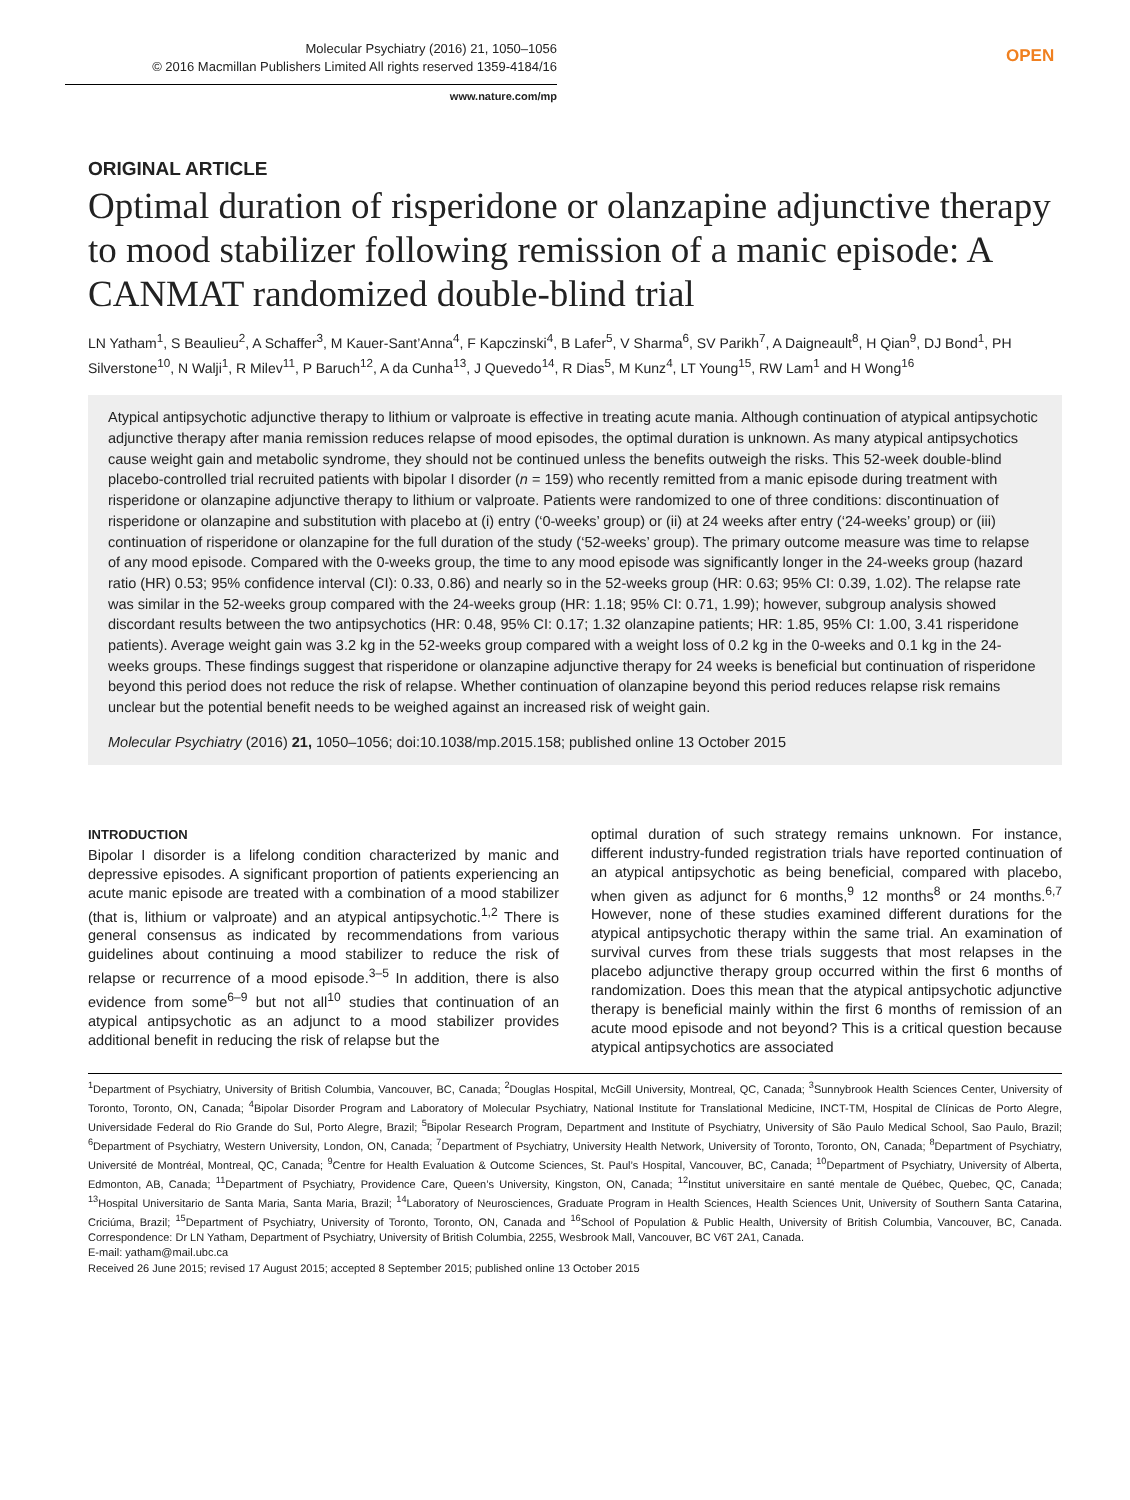Molecular Psychiatry (2016) 21, 1050–1056
© 2016 Macmillan Publishers Limited All rights reserved 1359-4184/16
www.nature.com/mp
OPEN
ORIGINAL ARTICLE
Optimal duration of risperidone or olanzapine adjunctive therapy to mood stabilizer following remission of a manic episode: A CANMAT randomized double-blind trial
LN Yatham<sup>1</sup>, S Beaulieu<sup>2</sup>, A Schaffer<sup>3</sup>, M Kauer-Sant’Anna<sup>4</sup>, F Kapczinski<sup>4</sup>, B Lafer<sup>5</sup>, V Sharma<sup>6</sup>, SV Parikh<sup>7</sup>, A Daigneault<sup>8</sup>, H Qian<sup>9</sup>, DJ Bond<sup>1</sup>, PH Silverstone<sup>10</sup>, N Walji<sup>1</sup>, R Milev<sup>11</sup>, P Baruch<sup>12</sup>, A da Cunha<sup>13</sup>, J Quevedo<sup>14</sup>, R Dias<sup>5</sup>, M Kunz<sup>4</sup>, LT Young<sup>15</sup>, RW Lam<sup>1</sup> and H Wong<sup>16</sup>
Atypical antipsychotic adjunctive therapy to lithium or valproate is effective in treating acute mania. Although continuation of atypical antipsychotic adjunctive therapy after mania remission reduces relapse of mood episodes, the optimal duration is unknown. As many atypical antipsychotics cause weight gain and metabolic syndrome, they should not be continued unless the benefits outweigh the risks. This 52-week double-blind placebo-controlled trial recruited patients with bipolar I disorder (n = 159) who recently remitted from a manic episode during treatment with risperidone or olanzapine adjunctive therapy to lithium or valproate. Patients were randomized to one of three conditions: discontinuation of risperidone or olanzapine and substitution with placebo at (i) entry (‘0-weeks’ group) or (ii) at 24 weeks after entry (‘24-weeks’ group) or (iii) continuation of risperidone or olanzapine for the full duration of the study (‘52-weeks’ group). The primary outcome measure was time to relapse of any mood episode. Compared with the 0-weeks group, the time to any mood episode was significantly longer in the 24-weeks group (hazard ratio (HR) 0.53; 95% confidence interval (CI): 0.33, 0.86) and nearly so in the 52-weeks group (HR: 0.63; 95% CI: 0.39, 1.02). The relapse rate was similar in the 52-weeks group compared with the 24-weeks group (HR: 1.18; 95% CI: 0.71, 1.99); however, subgroup analysis showed discordant results between the two antipsychotics (HR: 0.48, 95% CI: 0.17; 1.32 olanzapine patients; HR: 1.85, 95% CI: 1.00, 3.41 risperidone patients). Average weight gain was 3.2 kg in the 52-weeks group compared with a weight loss of 0.2 kg in the 0-weeks and 0.1 kg in the 24-weeks groups. These findings suggest that risperidone or olanzapine adjunctive therapy for 24 weeks is beneficial but continuation of risperidone beyond this period does not reduce the risk of relapse. Whether continuation of olanzapine beyond this period reduces relapse risk remains unclear but the potential benefit needs to be weighed against an increased risk of weight gain.
Molecular Psychiatry (2016) 21, 1050–1056; doi:10.1038/mp.2015.158; published online 13 October 2015
INTRODUCTION
Bipolar I disorder is a lifelong condition characterized by manic and depressive episodes. A significant proportion of patients experiencing an acute manic episode are treated with a combination of a mood stabilizer (that is, lithium or valproate) and an atypical antipsychotic.<sup>1,2</sup> There is general consensus as indicated by recommendations from various guidelines about continuing a mood stabilizer to reduce the risk of relapse or recurrence of a mood episode.<sup>3–5</sup> In addition, there is also evidence from some<sup>6–9</sup> but not all<sup>10</sup> studies that continuation of an atypical antipsychotic as an adjunct to a mood stabilizer provides additional benefit in reducing the risk of relapse but the
optimal duration of such strategy remains unknown. For instance, different industry-funded registration trials have reported continuation of an atypical antipsychotic as being beneficial, compared with placebo, when given as adjunct for 6 months,<sup>9</sup> 12 months<sup>8</sup> or 24 months.<sup>6,7</sup> However, none of these studies examined different durations for the atypical antipsychotic therapy within the same trial. An examination of survival curves from these trials suggests that most relapses in the placebo adjunctive therapy group occurred within the first 6 months of randomization. Does this mean that the atypical antipsychotic adjunctive therapy is beneficial mainly within the first 6 months of remission of an acute mood episode and not beyond? This is a critical question because atypical antipsychotics are associated
<sup>1</sup> Department of Psychiatry, University of British Columbia, Vancouver, BC, Canada; <sup>2</sup>Douglas Hospital, McGill University, Montreal, QC, Canada; <sup>3</sup>Sunnybrook Health Sciences Center, University of Toronto, Toronto, ON, Canada; <sup>4</sup>Bipolar Disorder Program and Laboratory of Molecular Psychiatry, National Institute for Translational Medicine, INCT-TM, Hospital de Clínicas de Porto Alegre, Universidade Federal do Rio Grande do Sul, Porto Alegre, Brazil; <sup>5</sup>Bipolar Research Program, Department and Institute of Psychiatry, University of São Paulo Medical School, Sao Paulo, Brazil; <sup>6</sup>Department of Psychiatry, Western University, London, ON, Canada; <sup>7</sup>Department of Psychiatry, University Health Network, University of Toronto, Toronto, ON, Canada; <sup>8</sup>Department of Psychiatry, Université de Montréal, Montreal, QC, Canada; <sup>9</sup>Centre for Health Evaluation & Outcome Sciences, St. Paul’s Hospital, Vancouver, BC, Canada; <sup>10</sup>Department of Psychiatry, University of Alberta, Edmonton, AB, Canada; <sup>11</sup>Department of Psychiatry, Providence Care, Queen’s University, Kingston, ON, Canada; <sup>12</sup>Institut universitaire en santé mentale de Québec, Quebec, QC, Canada; <sup>13</sup>Hospital Universitario de Santa Maria, Santa Maria, Brazil; <sup>14</sup>Laboratory of Neurosciences, Graduate Program in Health Sciences, Health Sciences Unit, University of Southern Santa Catarina, Criciúma, Brazil; <sup>15</sup>Department of Psychiatry, University of Toronto, Toronto, ON, Canada and <sup>16</sup>School of Population & Public Health, University of British Columbia, Vancouver, BC, Canada. Correspondence: Dr LN Yatham, Department of Psychiatry, University of British Columbia, 2255, Wesbrook Mall, Vancouver, BC V6T 2A1, Canada.
E-mail: yatham@mail.ubc.ca
Received 26 June 2015; revised 17 August 2015; accepted 8 September 2015; published online 13 October 2015